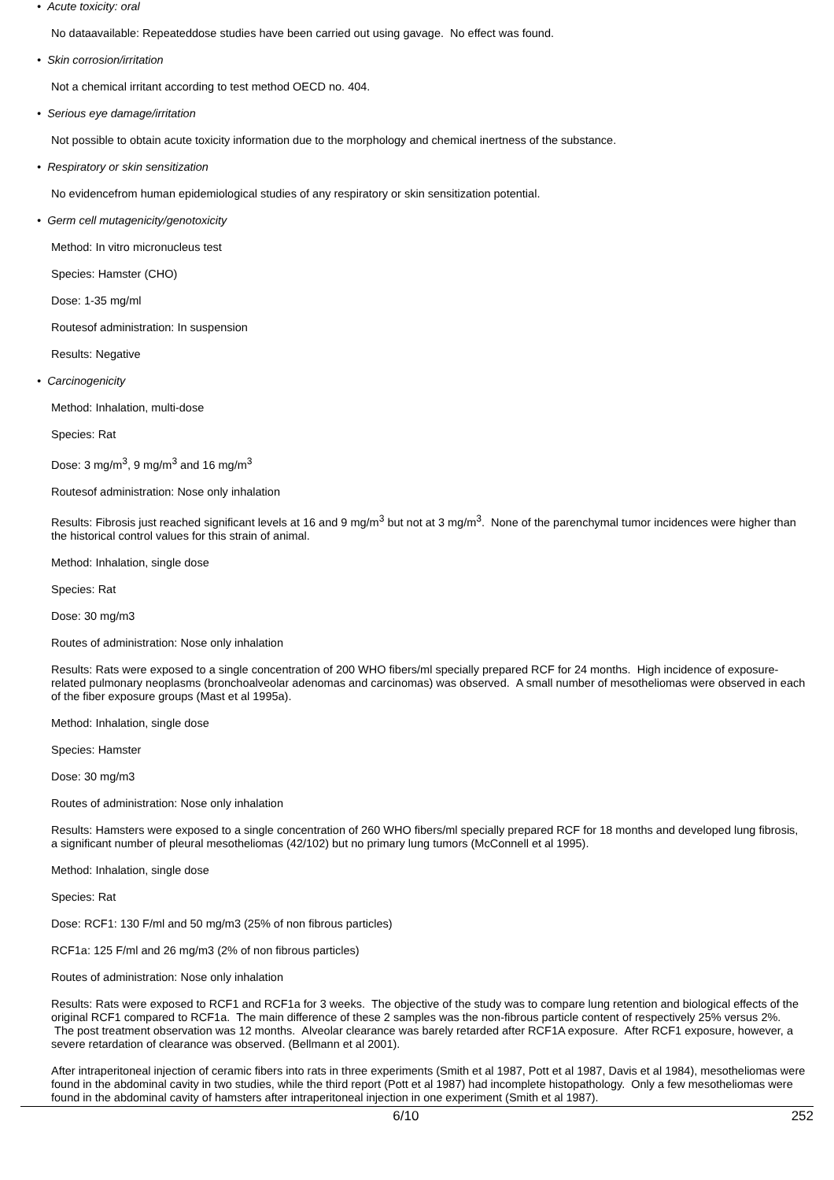• Acute toxicity: oral
No dataavailable: Repeateddose studies have been carried out using gavage. No effect was found.
• Skin corrosion/irritation
Not a chemical irritant according to test method OECD no. 404.
• Serious eye damage/irritation
Not possible to obtain acute toxicity information due to the morphology and chemical inertness of the substance.
• Respiratory or skin sensitization
No evidencefrom human epidemiological studies of any respiratory or skin sensitization potential.
• Germ cell mutagenicity/genotoxicity
Method: In vitro micronucleus test
Species: Hamster (CHO)
Dose: 1-35 mg/ml
Routesof administration: In suspension
Results: Negative
• Carcinogenicity
Method: Inhalation, multi-dose
Species: Rat
Dose: 3 mg/m<sup>3</sup>, 9 mg/m<sup>3</sup> and 16 mg/m<sup>3</sup>
Routesof administration: Nose only inhalation
Results: Fibrosis just reached significant levels at 16 and 9 mg/m<sup>3</sup> but not at 3 mg/m<sup>3</sup>. None of the parenchymal tumor incidences were higher than the historical control values for this strain of animal.
Method: Inhalation, single dose
Species: Rat
Dose: 30 mg/m3
Routes of administration: Nose only inhalation
Results: Rats were exposed to a single concentration of 200 WHO fibers/ml specially prepared RCF for 24 months. High incidence of exposure-related pulmonary neoplasms (bronchoalveolar adenomas and carcinomas) was observed. A small number of mesotheliomas were observed in each of the fiber exposure groups (Mast et al 1995a).
Method: Inhalation, single dose
Species: Hamster
Dose: 30 mg/m3
Routes of administration: Nose only inhalation
Results: Hamsters were exposed to a single concentration of 260 WHO fibers/ml specially prepared RCF for 18 months and developed lung fibrosis, a significant number of pleural mesotheliomas (42/102) but no primary lung tumors (McConnell et al 1995).
Method: Inhalation, single dose
Species: Rat
Dose: RCF1: 130 F/ml and 50 mg/m3 (25% of non fibrous particles)
RCF1a: 125 F/ml and 26 mg/m3 (2% of non fibrous particles)
Routes of administration: Nose only inhalation
Results: Rats were exposed to RCF1 and RCF1a for 3 weeks. The objective of the study was to compare lung retention and biological effects of the original RCF1 compared to RCF1a. The main difference of these 2 samples was the non-fibrous particle content of respectively 25% versus 2%. The post treatment observation was 12 months. Alveolar clearance was barely retarded after RCF1A exposure. After RCF1 exposure, however, a severe retardation of clearance was observed. (Bellmann et al 2001).
After intraperitoneal injection of ceramic fibers into rats in three experiments (Smith et al 1987, Pott et al 1987, Davis et al 1984), mesotheliomas were found in the abdominal cavity in two studies, while the third report (Pott et al 1987) had incomplete histopathology. Only a few mesotheliomas were found in the abdominal cavity of hamsters after intraperitoneal injection in one experiment (Smith et al 1987).
6/10 252